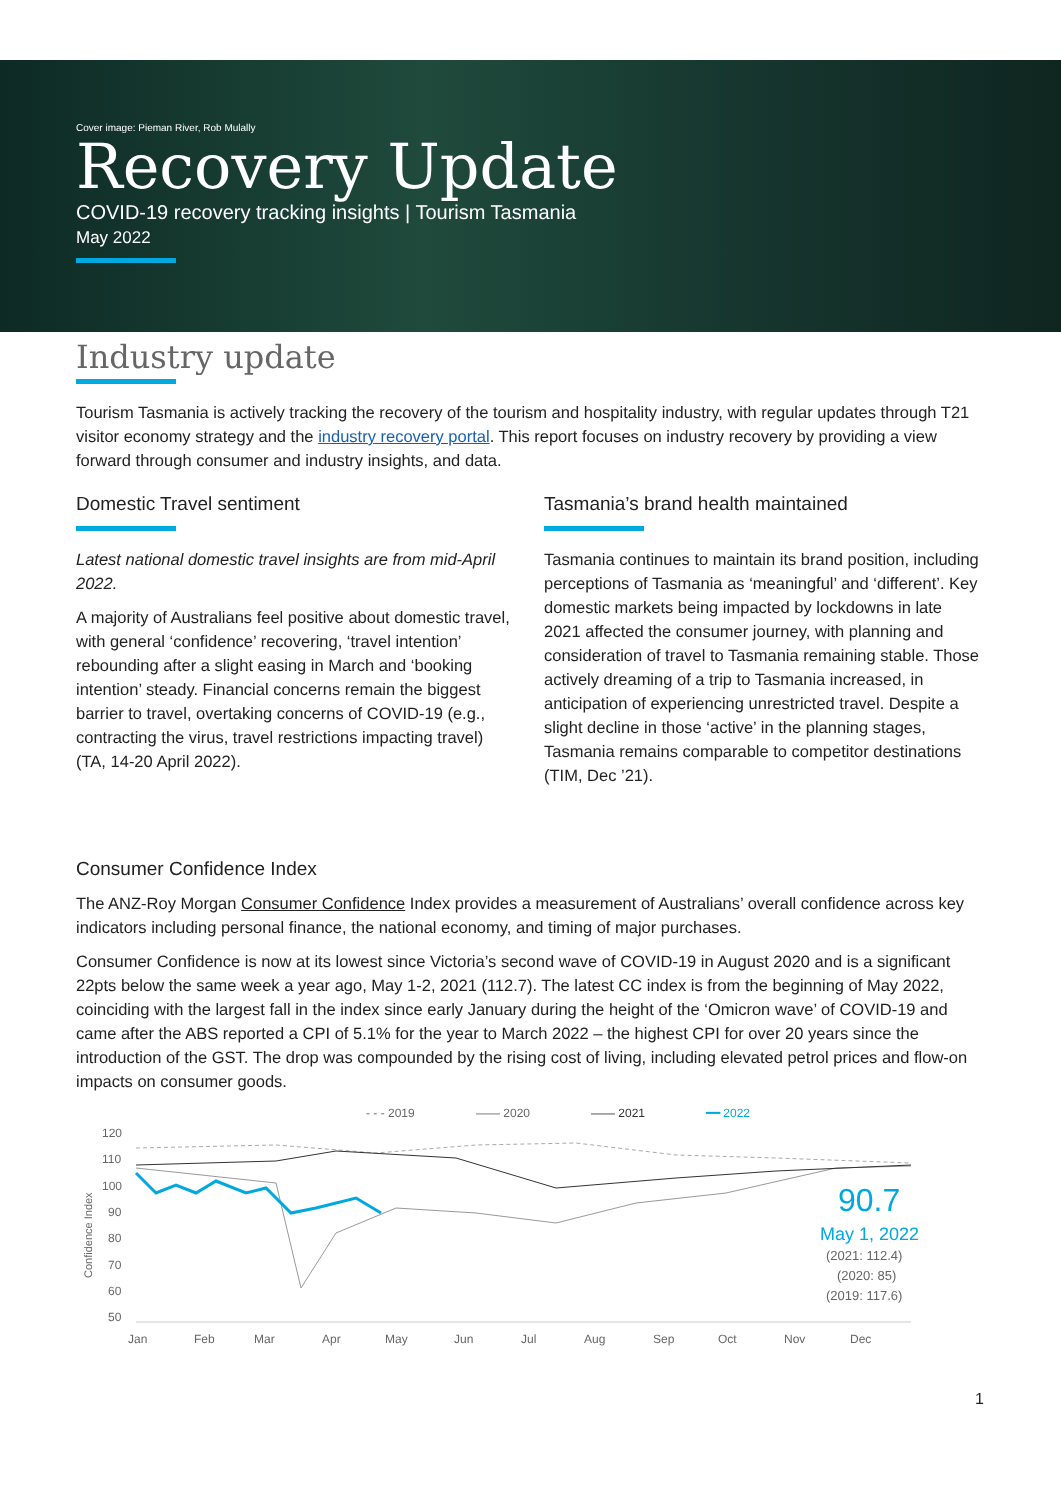Cover image: Pieman River, Rob Mulally
Recovery Update
COVID-19 recovery tracking insights | Tourism Tasmania
May 2022
Industry update
Tourism Tasmania is actively tracking the recovery of the tourism and hospitality industry, with regular updates through T21 visitor economy strategy and the industry recovery portal. This report focuses on industry recovery by providing a view forward through consumer and industry insights, and data.
Domestic Travel sentiment
Latest national domestic travel insights are from mid-April 2022.
A majority of Australians feel positive about domestic travel, with general ‘confidence’ recovering, ‘travel intention’ rebounding after a slight easing in March and ‘booking intention’ steady. Financial concerns remain the biggest barrier to travel, overtaking concerns of COVID-19 (e.g., contracting the virus, travel restrictions impacting travel) (TA, 14-20 April 2022).
Tasmania’s brand health maintained
Tasmania continues to maintain its brand position, including perceptions of Tasmania as ‘meaningful’ and ‘different’. Key domestic markets being impacted by lockdowns in late 2021 affected the consumer journey, with planning and consideration of travel to Tasmania remaining stable. Those actively dreaming of a trip to Tasmania increased, in anticipation of experiencing unrestricted travel. Despite a slight decline in those ‘active’ in the planning stages, Tasmania remains comparable to competitor destinations (TIM, Dec ’21).
Consumer Confidence Index
The ANZ-Roy Morgan Consumer Confidence Index provides a measurement of Australians’ overall confidence across key indicators including personal finance, the national economy, and timing of major purchases.
Consumer Confidence is now at its lowest since Victoria’s second wave of COVID-19 in August 2020 and is a significant 22pts below the same week a year ago, May 1-2, 2021 (112.7). The latest CC index is from the beginning of May 2022, coinciding with the largest fall in the index since early January during the height of the ‘Omicron wave’ of COVID-19 and came after the ABS reported a CPI of 5.1% for the year to March 2022 – the highest CPI for over 20 years since the introduction of the GST. The drop was compounded by the rising cost of living, including elevated petrol prices and flow-on impacts on consumer goods.
- - - 2019
—— 2020
—— 2021
━━ 2022
120
110
100
90
80
70
60
50
Confidence Index
90.7
May 1, 2022
(2021: 112.4)
(2020: 85)
(2019: 117.6)
Jan
Feb
Mar
Apr
May
Jun
Jul
Aug
Sep
Oct
Nov
Dec
1